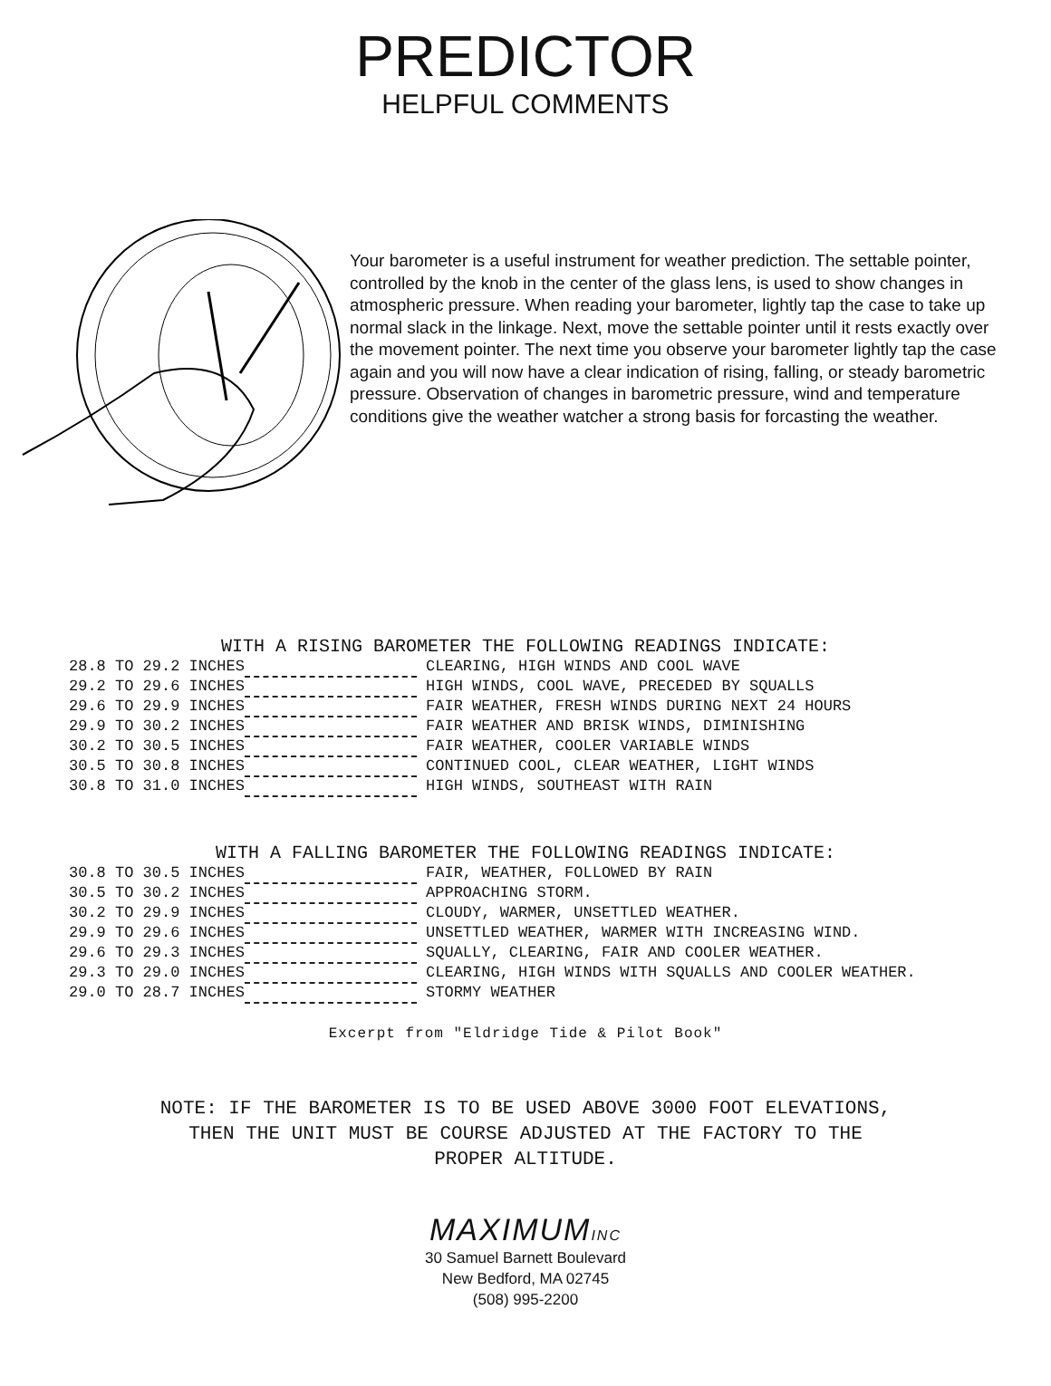PREDICTOR
HELPFUL COMMENTS
Your barometer is a useful instrument for weather prediction. The settable pointer, controlled by the knob in the center of the glass lens, is used to show changes in atmospheric pressure. When reading your barometer, lightly tap the case to take up normal slack in the linkage. Next, move the settable pointer until it rests exactly over the movement pointer. The next time you observe your barometer lightly tap the case again and you will now have a clear indication of rising, falling, or steady barometric pressure. Observation of changes in barometric pressure, wind and temperature conditions give the weather watcher a strong basis for forcasting the weather.
WITH A RISING BAROMETER THE FOLLOWING READINGS INDICATE:
| 28.8 TO 29.2 INCHES | | CLEARING, HIGH WINDS AND COOL WAVE |
| 29.2 TO 29.6 INCHES | | HIGH WINDS, COOL WAVE, PRECEDED BY SQUALLS |
| 29.6 TO 29.9 INCHES | | FAIR WEATHER, FRESH WINDS DURING NEXT 24 HOURS |
| 29.9 TO 30.2 INCHES | | FAIR WEATHER AND BRISK WINDS, DIMINISHING |
| 30.2 TO 30.5 INCHES | | FAIR WEATHER, COOLER VARIABLE WINDS |
| 30.5 TO 30.8 INCHES | | CONTINUED COOL, CLEAR WEATHER, LIGHT WINDS |
| 30.8 TO 31.0 INCHES | | HIGH WINDS, SOUTHEAST WITH RAIN |
WITH A FALLING BAROMETER THE FOLLOWING READINGS INDICATE:
| 30.8 TO 30.5 INCHES | | FAIR, WEATHER, FOLLOWED BY RAIN |
| 30.5 TO 30.2 INCHES | | APPROACHING STORM. |
| 30.2 TO 29.9 INCHES | | CLOUDY, WARMER, UNSETTLED WEATHER. |
| 29.9 TO 29.6 INCHES | | UNSETTLED WEATHER, WARMER WITH INCREASING WIND. |
| 29.6 TO 29.3 INCHES | | SQUALLY, CLEARING, FAIR AND COOLER WEATHER. |
| 29.3 TO 29.0 INCHES | | CLEARING, HIGH WINDS WITH SQUALLS AND COOLER WEATHER. |
| 29.0 TO 28.7 INCHES | | STORMY WEATHER |
Excerpt from "Eldridge Tide & Pilot Book"
NOTE: IF THE BAROMETER IS TO BE USED ABOVE 3000 FOOT ELEVATIONS,
THEN THE UNIT MUST BE COURSE ADJUSTED AT THE FACTORY TO THE
PROPER ALTITUDE.
MAXIMUMINC
30 Samuel Barnett Boulevard
New Bedford, MA 02745
(508) 995-2200